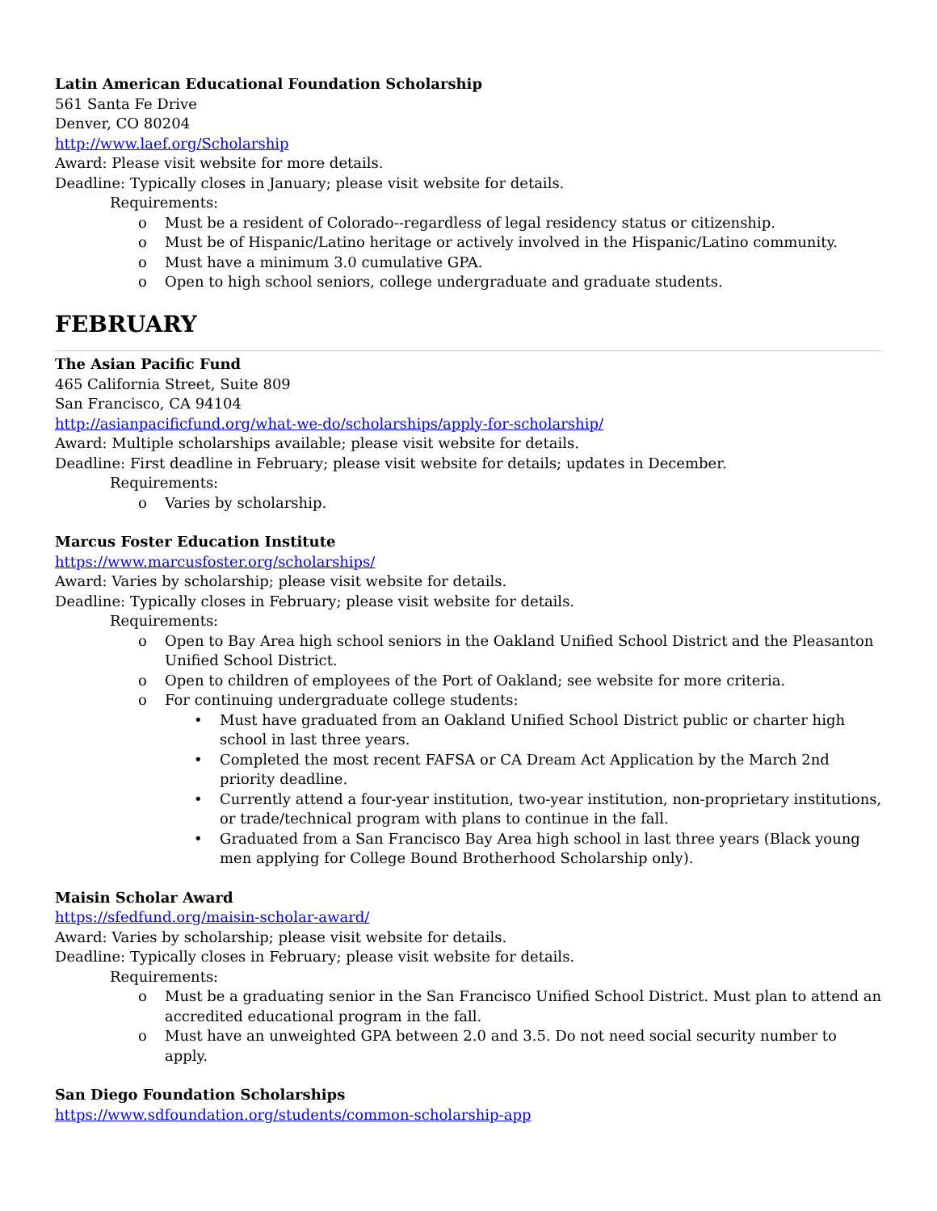Latin American Educational Foundation Scholarship
561 Santa Fe Drive
Denver, CO 80204
http://www.laef.org/Scholarship
Award: Please visit website for more details.
Deadline: Typically closes in January; please visit website for details.
Requirements:
o Must be a resident of Colorado--regardless of legal residency status or citizenship.
o Must be of Hispanic/Latino heritage or actively involved in the Hispanic/Latino community.
o Must have a minimum 3.0 cumulative GPA.
o Open to high school seniors, college undergraduate and graduate students.
FEBRUARY
The Asian Pacific Fund
465 California Street, Suite 809
San Francisco, CA 94104
http://asianpacificfund.org/what-we-do/scholarships/apply-for-scholarship/
Award: Multiple scholarships available; please visit website for details.
Deadline: First deadline in February; please visit website for details; updates in December.
Requirements:
o Varies by scholarship.
Marcus Foster Education Institute
https://www.marcusfoster.org/scholarships/
Award: Varies by scholarship; please visit website for details.
Deadline: Typically closes in February; please visit website for details.
Requirements:
o Open to Bay Area high school seniors in the Oakland Unified School District and the Pleasanton Unified School District.
o Open to children of employees of the Port of Oakland; see website for more criteria.
o For continuing undergraduate college students:
• Must have graduated from an Oakland Unified School District public or charter high school in last three years.
• Completed the most recent FAFSA or CA Dream Act Application by the March 2nd priority deadline.
• Currently attend a four-year institution, two-year institution, non-proprietary institutions, or trade/technical program with plans to continue in the fall.
• Graduated from a San Francisco Bay Area high school in last three years (Black young men applying for College Bound Brotherhood Scholarship only).
Maisin Scholar Award
https://sfedfund.org/maisin-scholar-award/
Award: Varies by scholarship; please visit website for details.
Deadline: Typically closes in February; please visit website for details.
Requirements:
o Must be a graduating senior in the San Francisco Unified School District. Must plan to attend an accredited educational program in the fall.
o Must have an unweighted GPA between 2.0 and 3.5. Do not need social security number to apply.
San Diego Foundation Scholarships
https://www.sdfoundation.org/students/common-scholarship-app